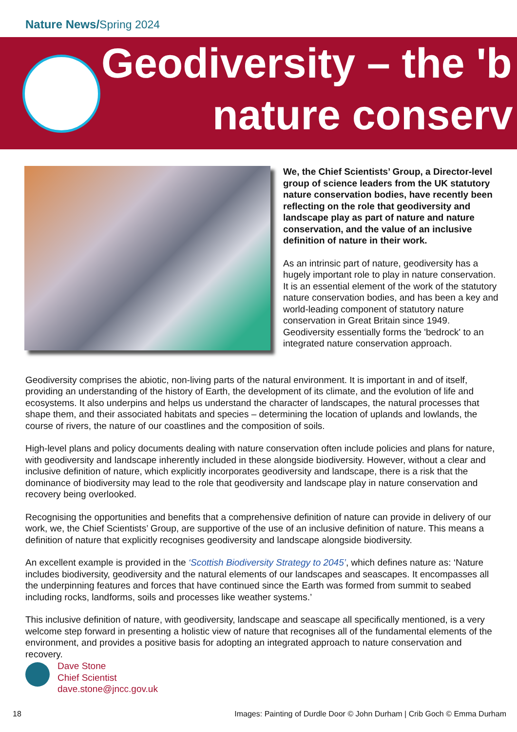Nature News/Spring 2024
Geodiversity – the 'b
nature conserv
We, the Chief Scientists’ Group, a Director-level group of science leaders from the UK statutory nature conservation bodies, have recently been reflecting on the role that geodiversity and landscape play as part of nature and nature conservation, and the value of an inclusive definition of nature in their work.
As an intrinsic part of nature, geodiversity has a hugely important role to play in nature conservation. It is an essential element of the work of the statutory nature conservation bodies, and has been a key and world-leading component of statutory nature conservation in Great Britain since 1949. Geodiversity essentially forms the 'bedrock' to an integrated nature conservation approach.
Geodiversity comprises the abiotic, non-living parts of the natural environment. It is important in and of itself, providing an understanding of the history of Earth, the development of its climate, and the evolution of life and ecosystems. It also underpins and helps us understand the character of landscapes, the natural processes that shape them, and their associated habitats and species – determining the location of uplands and lowlands, the course of rivers, the nature of our coastlines and the composition of soils.
High-level plans and policy documents dealing with nature conservation often include policies and plans for nature, with geodiversity and landscape inherently included in these alongside biodiversity. However, without a clear and inclusive definition of nature, which explicitly incorporates geodiversity and landscape, there is a risk that the dominance of biodiversity may lead to the role that geodiversity and landscape play in nature conservation and recovery being overlooked.
Recognising the opportunities and benefits that a comprehensive definition of nature can provide in delivery of our work, we, the Chief Scientists’ Group, are supportive of the use of an inclusive definition of nature. This means a definition of nature that explicitly recognises geodiversity and landscape alongside biodiversity.
An excellent example is provided in the ‘Scottish Biodiversity Strategy to 2045’, which defines nature as: ‘Nature includes biodiversity, geodiversity and the natural elements of our landscapes and seascapes. It encompasses all the underpinning features and forces that have continued since the Earth was formed from summit to seabed including rocks, landforms, soils and processes like weather systems.’
This inclusive definition of nature, with geodiversity, landscape and seascape all specifically mentioned, is a very welcome step forward in presenting a holistic view of nature that recognises all of the fundamental elements of the environment, and provides a positive basis for adopting an integrated approach to nature conservation and recovery.
Dave Stone
Chief Scientist
dave.stone@jncc.gov.uk
18 Images: Painting of Durdle Door © John Durham | Crib Goch © Emma Durham